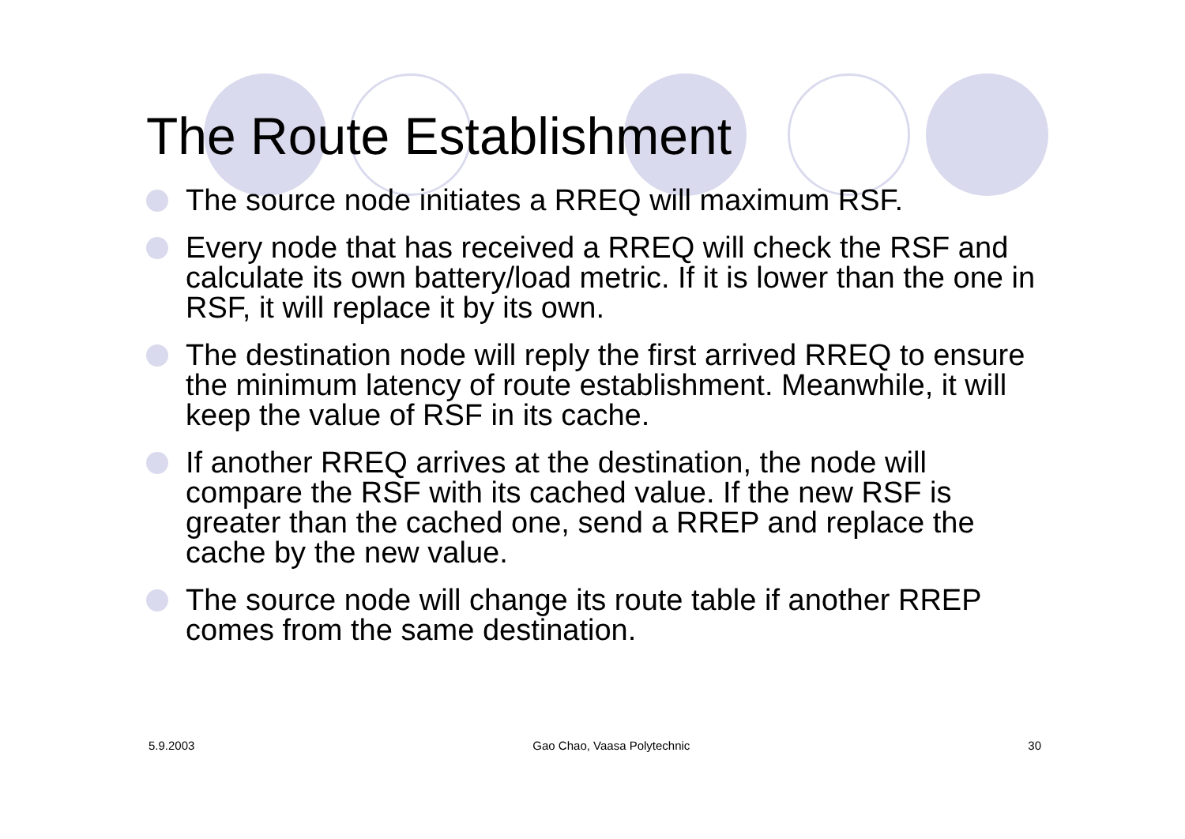The Route Establishment
The source node initiates a RREQ will maximum RSF.
Every node that has received a RREQ will check the RSF and calculate its own battery/load metric. If it is lower than the one in RSF, it will replace it by its own.
The destination node will reply the first arrived RREQ to ensure the minimum latency of route establishment. Meanwhile, it will keep the value of RSF in its cache.
If another RREQ arrives at the destination, the node will compare the RSF with its cached value. If the new RSF is greater than the cached one, send a RREP and replace the cache by the new value.
The source node will change its route table if another RREP comes from the same destination.
5.9.2003 Gao Chao, Vaasa Polytechnic 30